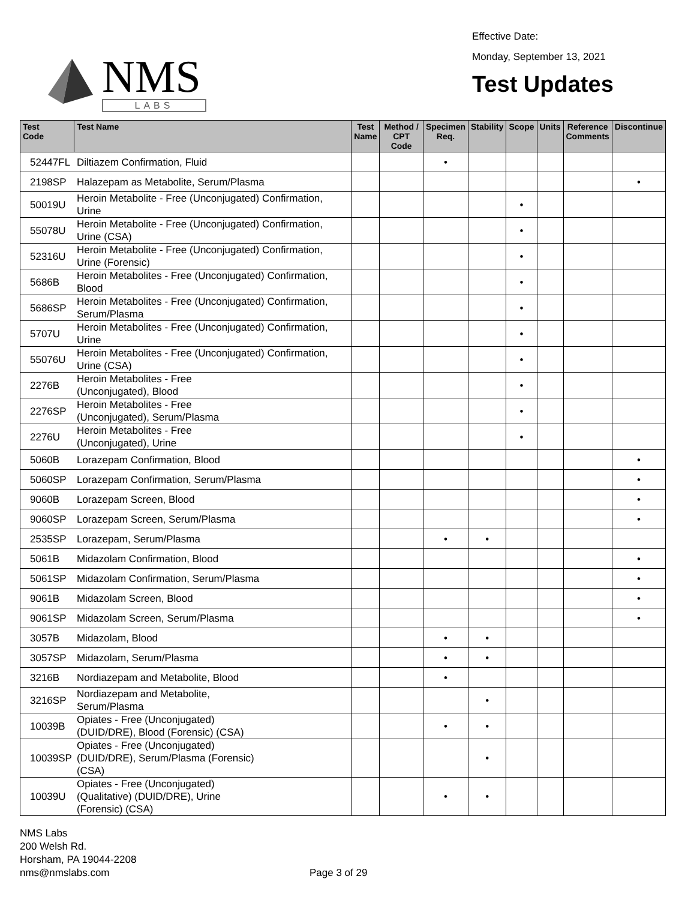NMS
LABS
Effective Date:
Monday, September 13, 2021
Test Updates
| Test Code | Test Name | Test Name | Method / CPT Code | Specimen Req. | Stability | Scope | Units | Reference Comments | Discontinue |
| --- | --- | --- | --- | --- | --- | --- | --- | --- | --- |
| 52447FL | Diltiazem Confirmation, Fluid | | | • | | | | | |
| 2198SP | Halazepam as Metabolite, Serum/Plasma | | | | | | | | • |
| 50019U | Heroin Metabolite - Free (Unconjugated) Confirmation, Urine | | | | | • | | | |
| 55078U | Heroin Metabolite - Free (Unconjugated) Confirmation, Urine (CSA) | | | | | • | | | |
| 52316U | Heroin Metabolite - Free (Unconjugated) Confirmation, Urine (Forensic) | | | | | • | | | |
| 5686B | Heroin Metabolites - Free (Unconjugated) Confirmation, Blood | | | | | • | | | |
| 5686SP | Heroin Metabolites - Free (Unconjugated) Confirmation, Serum/Plasma | | | | | • | | | |
| 5707U | Heroin Metabolites - Free (Unconjugated) Confirmation, Urine | | | | | • | | | |
| 55076U | Heroin Metabolites - Free (Unconjugated) Confirmation, Urine (CSA) | | | | | • | | | |
| 2276B | Heroin Metabolites - Free (Unconjugated), Blood | | | | | • | | | |
| 2276SP | Heroin Metabolites - Free (Unconjugated), Serum/Plasma | | | | | • | | | |
| 2276U | Heroin Metabolites - Free (Unconjugated), Urine | | | | | • | | | |
| 5060B | Lorazepam Confirmation, Blood | | | | | | | | • |
| 5060SP | Lorazepam Confirmation, Serum/Plasma | | | | | | | | • |
| 9060B | Lorazepam Screen, Blood | | | | | | | | • |
| 9060SP | Lorazepam Screen, Serum/Plasma | | | | | | | | • |
| 2535SP | Lorazepam, Serum/Plasma | | | • | • | | | | |
| 5061B | Midazolam Confirmation, Blood | | | | | | | | • |
| 5061SP | Midazolam Confirmation, Serum/Plasma | | | | | | | | • |
| 9061B | Midazolam Screen, Blood | | | | | | | | • |
| 9061SP | Midazolam Screen, Serum/Plasma | | | | | | | | • |
| 3057B | Midazolam, Blood | | | • | • | | | | |
| 3057SP | Midazolam, Serum/Plasma | | | • | • | | | | |
| 3216B | Nordiazepam and Metabolite, Blood | | | • | | | | | |
| 3216SP | Nordiazepam and Metabolite, Serum/Plasma | | | | • | | | | |
| 10039B | Opiates - Free (Unconjugated) (DUID/DRE), Blood (Forensic) (CSA) | | | • | • | | | | |
| 10039SP | Opiates - Free (Unconjugated) (DUID/DRE), Serum/Plasma (Forensic) (CSA) | | | | • | | | | |
| 10039U | Opiates - Free (Unconjugated) (Qualitative) (DUID/DRE), Urine (Forensic) (CSA) | | | • | • | | | | |
NMS Labs
200 Welsh Rd.
Horsham, PA 19044-2208
nms@nmslabs.com
Page 3 of 29